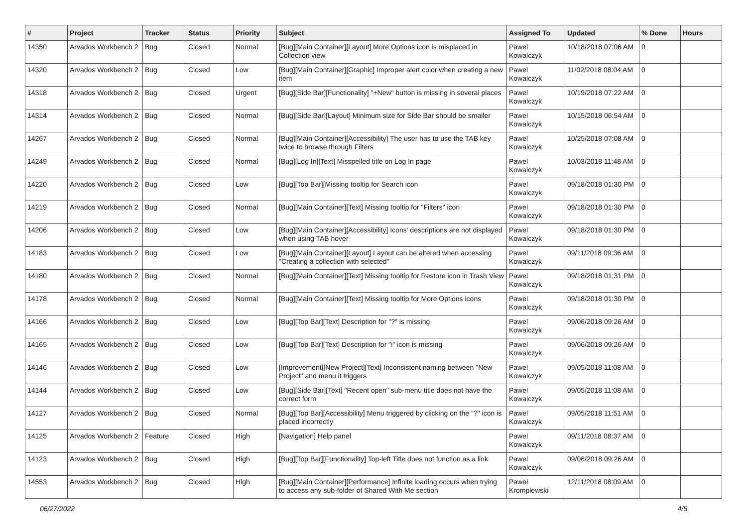| # | Project | Tracker | Status | Priority | Subject | Assigned To | Updated | % Done | Hours |
| --- | --- | --- | --- | --- | --- | --- | --- | --- | --- |
| 14350 | Arvados Workbench 2 | Bug | Closed | Normal | [Bug][Main Container][Layout] More Options icon is misplaced in Collection view | Pawel Kowalczyk | 10/18/2018 07:06 AM | 0 | |
| 14320 | Arvados Workbench 2 | Bug | Closed | Low | [Bug][Main Container][Graphic] Improper alert color when creating a new item | Pawel Kowalczyk | 11/02/2018 08:04 AM | 0 | |
| 14318 | Arvados Workbench 2 | Bug | Closed | Urgent | [Bug][Side Bar][Functionality] "+New" button is missing in several places | Pawel Kowalczyk | 10/19/2018 07:22 AM | 0 | |
| 14314 | Arvados Workbench 2 | Bug | Closed | Normal | [Bug][Side Bar][Layout] Minimum size for Side Bar should be smaller | Pawel Kowalczyk | 10/15/2018 06:54 AM | 0 | |
| 14267 | Arvados Workbench 2 | Bug | Closed | Normal | [Bug][Main Container][Accessibility] The user has to use the TAB key twice to browse through Filters | Pawel Kowalczyk | 10/25/2018 07:08 AM | 0 | |
| 14249 | Arvados Workbench 2 | Bug | Closed | Normal | [Bug][Log In][Text] Misspelled title on Log In page | Pawel Kowalczyk | 10/03/2018 11:48 AM | 0 | |
| 14220 | Arvados Workbench 2 | Bug | Closed | Low | [Bug][Top Bar][Missing tooltip for Search icon | Pawel Kowalczyk | 09/18/2018 01:30 PM | 0 | |
| 14219 | Arvados Workbench 2 | Bug | Closed | Normal | [Bug][Main Container][Text] Missing tooltip for "Filters" icon | Pawel Kowalczyk | 09/18/2018 01:30 PM | 0 | |
| 14206 | Arvados Workbench 2 | Bug | Closed | Low | [Bug][Main Container][Accessibility] Icons' descriptions are not displayed when using TAB hover | Pawel Kowalczyk | 09/18/2018 01:30 PM | 0 | |
| 14183 | Arvados Workbench 2 | Bug | Closed | Low | [Bug][Main Container][Layout] Layout can be altered when accessing "Creating a collection with selected" | Pawel Kowalczyk | 09/11/2018 09:36 AM | 0 | |
| 14180 | Arvados Workbench 2 | Bug | Closed | Normal | [Bug][Main Container][Text] Missing tooltip for Restore icon in Trash View | Pawel Kowalczyk | 09/18/2018 01:31 PM | 0 | |
| 14178 | Arvados Workbench 2 | Bug | Closed | Normal | [Bug][Main Container][Text] Missing tooltip for More Options icons | Pawel Kowalczyk | 09/18/2018 01:30 PM | 0 | |
| 14166 | Arvados Workbench 2 | Bug | Closed | Low | [Bug][Top Bar][Text] Description for "?" is missing | Pawel Kowalczyk | 09/06/2018 09:26 AM | 0 | |
| 14165 | Arvados Workbench 2 | Bug | Closed | Low | [Bug][Top Bar][Text] Description for "i" icon is missing | Pawel Kowalczyk | 09/06/2018 09:26 AM | 0 | |
| 14146 | Arvados Workbench 2 | Bug | Closed | Low | [Improvement][New Project][Text] Inconsistent naming between "New Project" and menu it triggers | Pawel Kowalczyk | 09/05/2018 11:08 AM | 0 | |
| 14144 | Arvados Workbench 2 | Bug | Closed | Low | [Bug][Side Bar][Text] "Recent open" sub-menu title does not have the correct form | Pawel Kowalczyk | 09/05/2018 11:08 AM | 0 | |
| 14127 | Arvados Workbench 2 | Bug | Closed | Normal | [Bug][Top Bar][Accessibility] Menu triggered by clicking on the "?" icon is placed incorrectly | Pawel Kowalczyk | 09/05/2018 11:51 AM | 0 | |
| 14125 | Arvados Workbench 2 | Feature | Closed | High | [Navigation] Help panel | Pawel Kowalczyk | 09/11/2018 08:37 AM | 0 | |
| 14123 | Arvados Workbench 2 | Bug | Closed | High | [Bug][Top Bar][Functionality] Top-left Title does not function as a link | Pawel Kowalczyk | 09/06/2018 09:26 AM | 0 | |
| 14553 | Arvados Workbench 2 | Bug | Closed | High | [Bug][Main Container][Performance] Infinite loading occurs when trying to access any sub-folder of Shared With Me section | Paweł Kromplewski | 12/11/2018 08:09 AM | 0 | |
06/27/2022 4/5